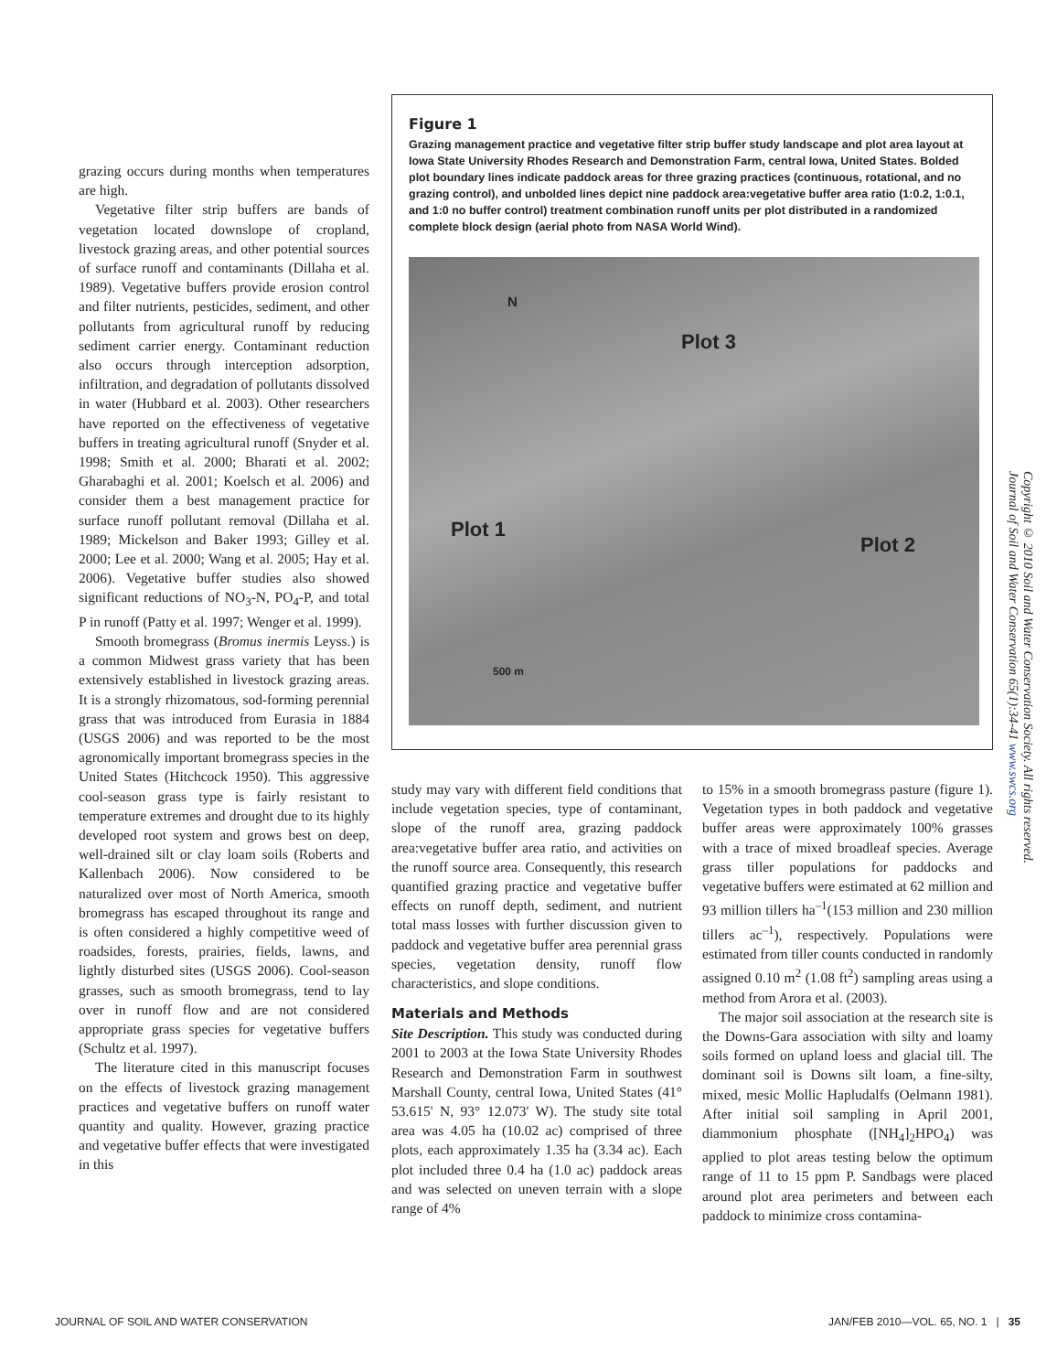grazing occurs during months when temperatures are high.
Vegetative filter strip buffers are bands of vegetation located downslope of cropland, livestock grazing areas, and other potential sources of surface runoff and contaminants (Dillaha et al. 1989). Vegetative buffers provide erosion control and filter nutrients, pesticides, sediment, and other pollutants from agricultural runoff by reducing sediment carrier energy. Contaminant reduction also occurs through interception adsorption, infiltration, and degradation of pollutants dissolved in water (Hubbard et al. 2003). Other researchers have reported on the effectiveness of vegetative buffers in treating agricultural runoff (Snyder et al. 1998; Smith et al. 2000; Bharati et al. 2002; Gharabaghi et al. 2001; Koelsch et al. 2006) and consider them a best management practice for surface runoff pollutant removal (Dillaha et al. 1989; Mickelson and Baker 1993; Gilley et al. 2000; Lee et al. 2000; Wang et al. 2005; Hay et al. 2006). Vegetative buffer studies also showed significant reductions of NO<sub>3</sub>-N, PO<sub>4</sub>-P, and total P in runoff (Patty et al. 1997; Wenger et al. 1999).
Smooth bromegrass (Bromus inermis Leyss.) is a common Midwest grass variety that has been extensively established in livestock grazing areas. It is a strongly rhizomatous, sod-forming perennial grass that was introduced from Eurasia in 1884 (USGS 2006) and was reported to be the most agronomically important bromegrass species in the United States (Hitchcock 1950). This aggressive cool-season grass type is fairly resistant to temperature extremes and drought due to its highly developed root system and grows best on deep, well-drained silt or clay loam soils (Roberts and Kallenbach 2006). Now considered to be naturalized over most of North America, smooth bromegrass has escaped throughout its range and is often considered a highly competitive weed of roadsides, forests, prairies, fields, lawns, and lightly disturbed sites (USGS 2006). Cool-season grasses, such as smooth bromegrass, tend to lay over in runoff flow and are not considered appropriate grass species for vegetative buffers (Schultz et al. 1997).
The literature cited in this manuscript focuses on the effects of livestock grazing management practices and vegetative buffers on runoff water quantity and quality. However, grazing practice and vegetative buffer effects that were investigated in this
Figure 1
Grazing management practice and vegetative filter strip buffer study landscape and plot area layout at Iowa State University Rhodes Research and Demonstration Farm, central Iowa, United States. Bolded plot boundary lines indicate paddock areas for three grazing practices (continuous, rotational, and no grazing control), and unbolded lines depict nine paddock area:vegetative buffer area ratio (1:0.2, 1:0.1, and 1:0 no buffer control) treatment combination runoff units per plot distributed in a randomized complete block design (aerial photo from NASA World Wind).
N
Plot 3
Plot 1
Plot 2
500 m
study may vary with different field conditions that include vegetation species, type of contaminant, slope of the runoff area, grazing paddock area:vegetative buffer area ratio, and activities on the runoff source area. Consequently, this research quantified grazing practice and vegetative buffer effects on runoff depth, sediment, and nutrient total mass losses with further discussion given to paddock and vegetative buffer area perennial grass species, vegetation density, runoff flow characteristics, and slope conditions.
Materials and Methods
Site Description. This study was conducted during 2001 to 2003 at the Iowa State University Rhodes Research and Demonstration Farm in southwest Marshall County, central Iowa, United States (41° 53.615' N, 93° 12.073' W). The study site total area was 4.05 ha (10.02 ac) comprised of three plots, each approximately 1.35 ha (3.34 ac). Each plot included three 0.4 ha (1.0 ac) paddock areas and was selected on uneven terrain with a slope range of 4%
to 15% in a smooth bromegrass pasture (figure 1). Vegetation types in both paddock and vegetative buffer areas were approximately 100% grasses with a trace of mixed broadleaf species. Average grass tiller populations for paddocks and vegetative buffers were estimated at 62 million and 93 million tillers ha<sup>–1</sup>(153 million and 230 million tillers ac<sup>–1</sup>), respectively. Populations were estimated from tiller counts conducted in randomly assigned 0.10 m<sup>2</sup> (1.08 ft<sup>2</sup>) sampling areas using a method from Arora et al. (2003).
The major soil association at the research site is the Downs-Gara association with silty and loamy soils formed on upland loess and glacial till. The dominant soil is Downs silt loam, a fine-silty, mixed, mesic Mollic Hapludalfs (Oelmann 1981). After initial soil sampling in April 2001, diammonium phosphate ([NH<sub>4</sub>]<sub>2</sub>HPO<sub>4</sub>) was applied to plot areas testing below the optimum range of 11 to 15 ppm P. Sandbags were placed around plot area perimeters and between each paddock to minimize cross contamina-
Copyright © 2010 Soil and Water Conservation Society. All rights reserved.
Journal of Soil and Water Conservation 65(1):34-41 www.swcs.org
JOURNAL OF SOIL AND WATER CONSERVATION JAN/FEB 2010—VOL. 65, NO. 1 | 35